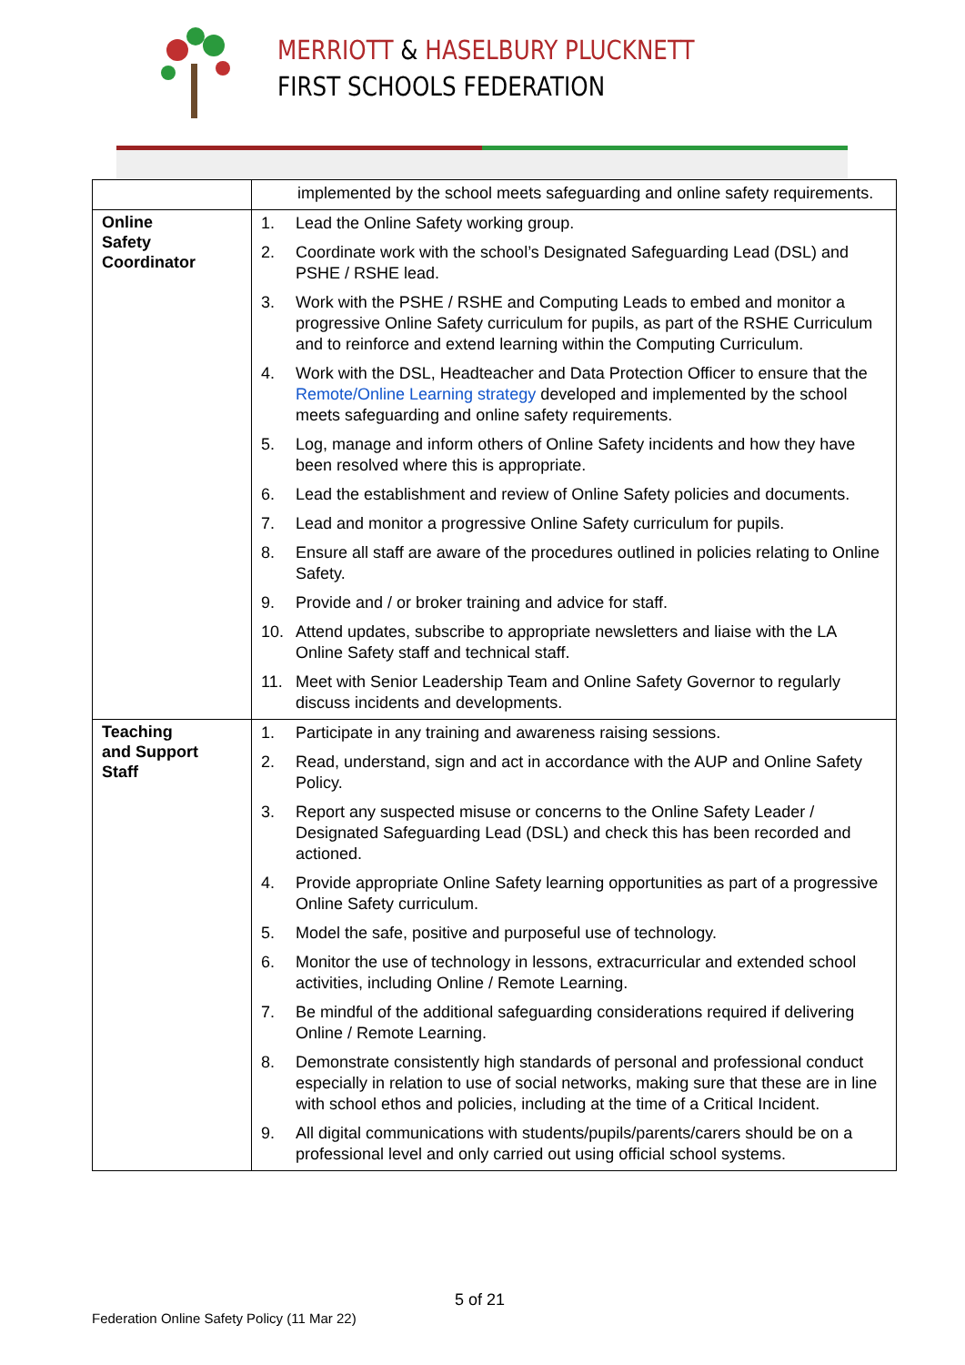MERRIOTT & HASELBURY PLUCKNETT
FIRST SCHOOLS FEDERATION
| | implemented by the school meets safeguarding and online safety requirements. |
| Online Safety Coordinator | 1. Lead the Online Safety working group. 2. Coordinate work with the school’s Designated Safeguarding Lead (DSL) and PSHE / RSHE lead. 3. Work with the PSHE / RSHE and Computing Leads to embed and monitor a progressive Online Safety curriculum for pupils, as part of the RSHE Curriculum and to reinforce and extend learning within the Computing Curriculum. 4. Work with the DSL, Headteacher and Data Protection Officer to ensure that the Remote/Online Learning strategy developed and implemented by the school meets safeguarding and online safety requirements. 5. Log, manage and inform others of Online Safety incidents and how they have been resolved where this is appropriate. 6. Lead the establishment and review of Online Safety policies and documents. 7. Lead and monitor a progressive Online Safety curriculum for pupils. 8. Ensure all staff are aware of the procedures outlined in policies relating to Online Safety. 9. Provide and / or broker training and advice for staff. 10. Attend updates, subscribe to appropriate newsletters and liaise with the LA Online Safety staff and technical staff. 11. Meet with Senior Leadership Team and Online Safety Governor to regularly discuss incidents and developments. |
| Teaching and Support Staff | 1. Participate in any training and awareness raising sessions. 2. Read, understand, sign and act in accordance with the AUP and Online Safety Policy. 3. Report any suspected misuse or concerns to the Online Safety Leader / Designated Safeguarding Lead (DSL) and check this has been recorded and actioned. 4. Provide appropriate Online Safety learning opportunities as part of a progressive Online Safety curriculum. 5. Model the safe, positive and purposeful use of technology. 6. Monitor the use of technology in lessons, extracurricular and extended school activities, including Online / Remote Learning. 7. Be mindful of the additional safeguarding considerations required if delivering Online / Remote Learning. 8. Demonstrate consistently high standards of personal and professional conduct especially in relation to use of social networks, making sure that these are in line with school ethos and policies, including at the time of a Critical Incident. 9. All digital communications with students/pupils/parents/carers should be on a professional level and only carried out using official school systems. |
5 of 21
Federation Online Safety Policy (11 Mar 22)